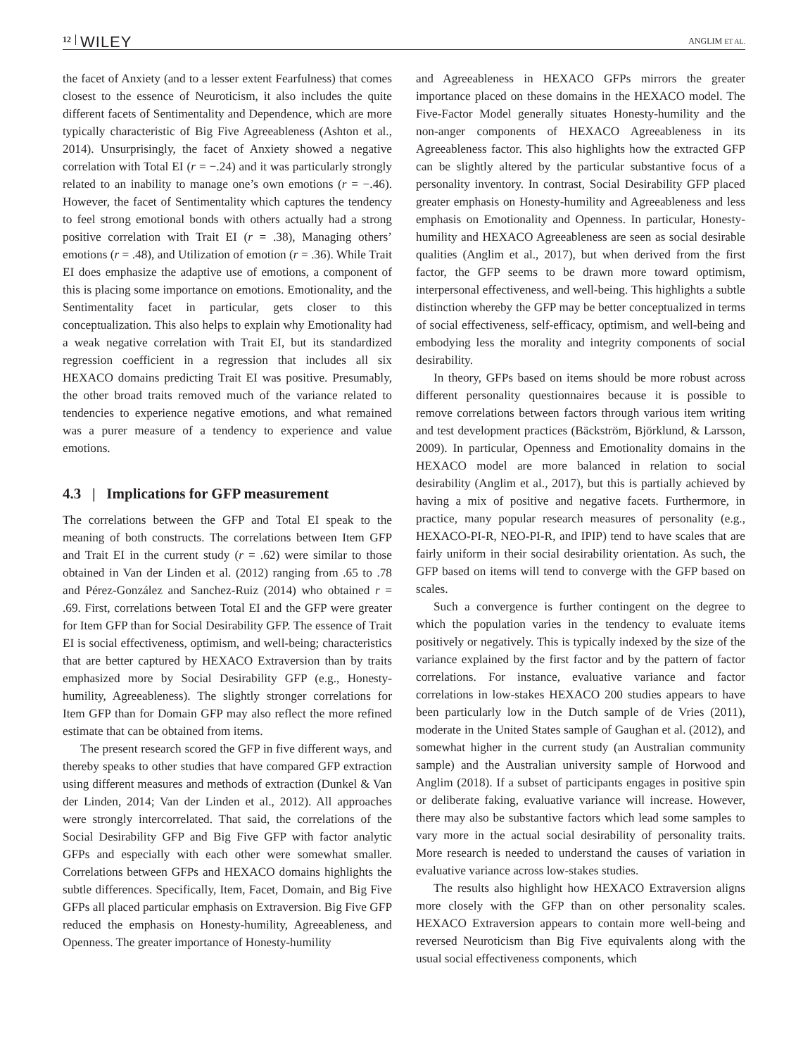12 WILEY ANGLIM ET AL.
the facet of Anxiety (and to a lesser extent Fearfulness) that comes closest to the essence of Neuroticism, it also includes the quite different facets of Sentimentality and Dependence, which are more typically characteristic of Big Five Agreeableness (Ashton et al., 2014). Unsurprisingly, the facet of Anxiety showed a negative correlation with Total EI (r = −.24) and it was particularly strongly related to an inability to manage one’s own emotions (r = −.46). However, the facet of Sentimentality which captures the tendency to feel strong emotional bonds with others actually had a strong positive correlation with Trait EI (r = .38), Managing others’ emotions (r = .48), and Utilization of emotion (r = .36). While Trait EI does emphasize the adaptive use of emotions, a component of this is placing some importance on emotions. Emotionality, and the Sentimentality facet in particular, gets closer to this conceptualization. This also helps to explain why Emotionality had a weak negative correlation with Trait EI, but its standardized regression coefficient in a regression that includes all six HEXACO domains predicting Trait EI was positive. Presumably, the other broad traits removed much of the variance related to tendencies to experience negative emotions, and what remained was a purer measure of a tendency to experience and value emotions.
4.3 | Implications for GFP measurement
The correlations between the GFP and Total EI speak to the meaning of both constructs. The correlations between Item GFP and Trait EI in the current study (r = .62) were similar to those obtained in Van der Linden et al. (2012) ranging from .65 to .78 and Pérez-González and Sanchez-Ruiz (2014) who obtained r = .69. First, correlations between Total EI and the GFP were greater for Item GFP than for Social Desirability GFP. The essence of Trait EI is social effectiveness, optimism, and well-being; characteristics that are better captured by HEXACO Extraversion than by traits emphasized more by Social Desirability GFP (e.g., Honesty-humility, Agreeableness). The slightly stronger correlations for Item GFP than for Domain GFP may also reflect the more refined estimate that can be obtained from items.
The present research scored the GFP in five different ways, and thereby speaks to other studies that have compared GFP extraction using different measures and methods of extraction (Dunkel & Van der Linden, 2014; Van der Linden et al., 2012). All approaches were strongly intercorrelated. That said, the correlations of the Social Desirability GFP and Big Five GFP with factor analytic GFPs and especially with each other were somewhat smaller. Correlations between GFPs and HEXACO domains highlights the subtle differences. Specifically, Item, Facet, Domain, and Big Five GFPs all placed particular emphasis on Extraversion. Big Five GFP reduced the emphasis on Honesty-humility, Agreeableness, and Openness. The greater importance of Honesty-humility
and Agreeableness in HEXACO GFPs mirrors the greater importance placed on these domains in the HEXACO model. The Five-Factor Model generally situates Honesty-humility and the non-anger components of HEXACO Agreeableness in its Agreeableness factor. This also highlights how the extracted GFP can be slightly altered by the particular substantive focus of a personality inventory. In contrast, Social Desirability GFP placed greater emphasis on Honesty-humility and Agreeableness and less emphasis on Emotionality and Openness. In particular, Honesty-humility and HEXACO Agreeableness are seen as social desirable qualities (Anglim et al., 2017), but when derived from the first factor, the GFP seems to be drawn more toward optimism, interpersonal effectiveness, and well-being. This highlights a subtle distinction whereby the GFP may be better conceptualized in terms of social effectiveness, self-efficacy, optimism, and well-being and embodying less the morality and integrity components of social desirability.
In theory, GFPs based on items should be more robust across different personality questionnaires because it is possible to remove correlations between factors through various item writing and test development practices (Bäckström, Björklund, & Larsson, 2009). In particular, Openness and Emotionality domains in the HEXACO model are more balanced in relation to social desirability (Anglim et al., 2017), but this is partially achieved by having a mix of positive and negative facets. Furthermore, in practice, many popular research measures of personality (e.g., HEXACO-PI-R, NEO-PI-R, and IPIP) tend to have scales that are fairly uniform in their social desirability orientation. As such, the GFP based on items will tend to converge with the GFP based on scales.
Such a convergence is further contingent on the degree to which the population varies in the tendency to evaluate items positively or negatively. This is typically indexed by the size of the variance explained by the first factor and by the pattern of factor correlations. For instance, evaluative variance and factor correlations in low-stakes HEXACO 200 studies appears to have been particularly low in the Dutch sample of de Vries (2011), moderate in the United States sample of Gaughan et al. (2012), and somewhat higher in the current study (an Australian community sample) and the Australian university sample of Horwood and Anglim (2018). If a subset of participants engages in positive spin or deliberate faking, evaluative variance will increase. However, there may also be substantive factors which lead some samples to vary more in the actual social desirability of personality traits. More research is needed to understand the causes of variation in evaluative variance across low-stakes studies.
The results also highlight how HEXACO Extraversion aligns more closely with the GFP than on other personality scales. HEXACO Extraversion appears to contain more well-being and reversed Neuroticism than Big Five equivalents along with the usual social effectiveness components, which